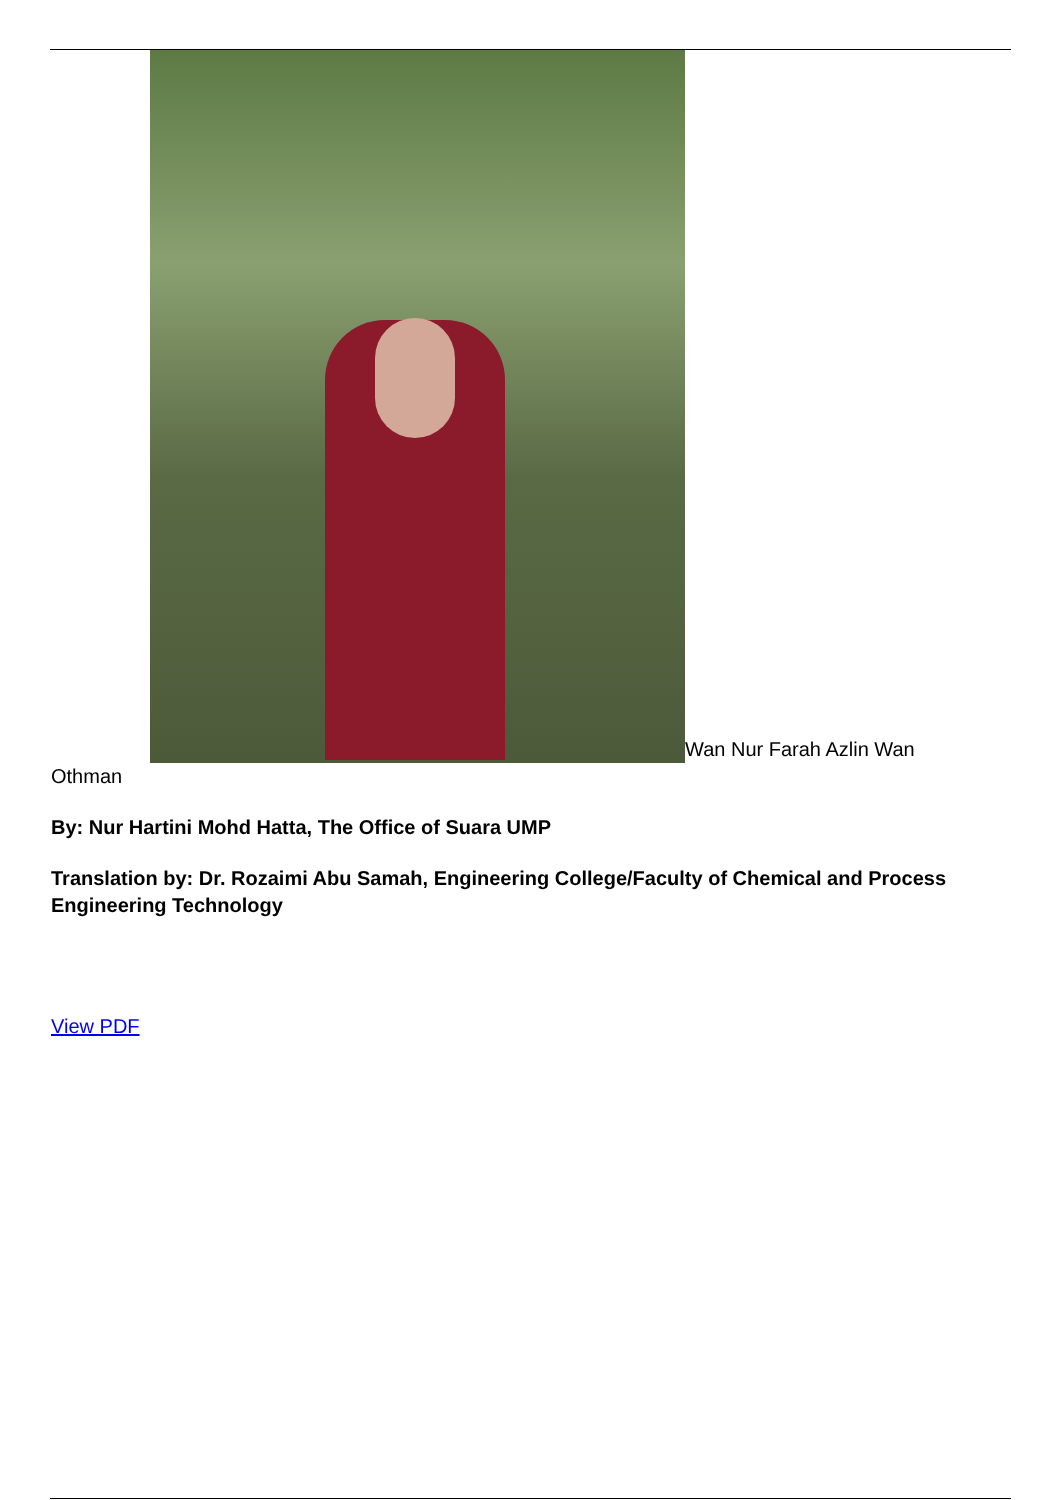Wan Nur Farah Azlin Wan Othman
By: Nur Hartini Mohd Hatta, The Office of Suara UMP
Translation by: Dr. Rozaimi Abu Samah, Engineering College/Faculty of Chemical and Process Engineering Technology
View PDF